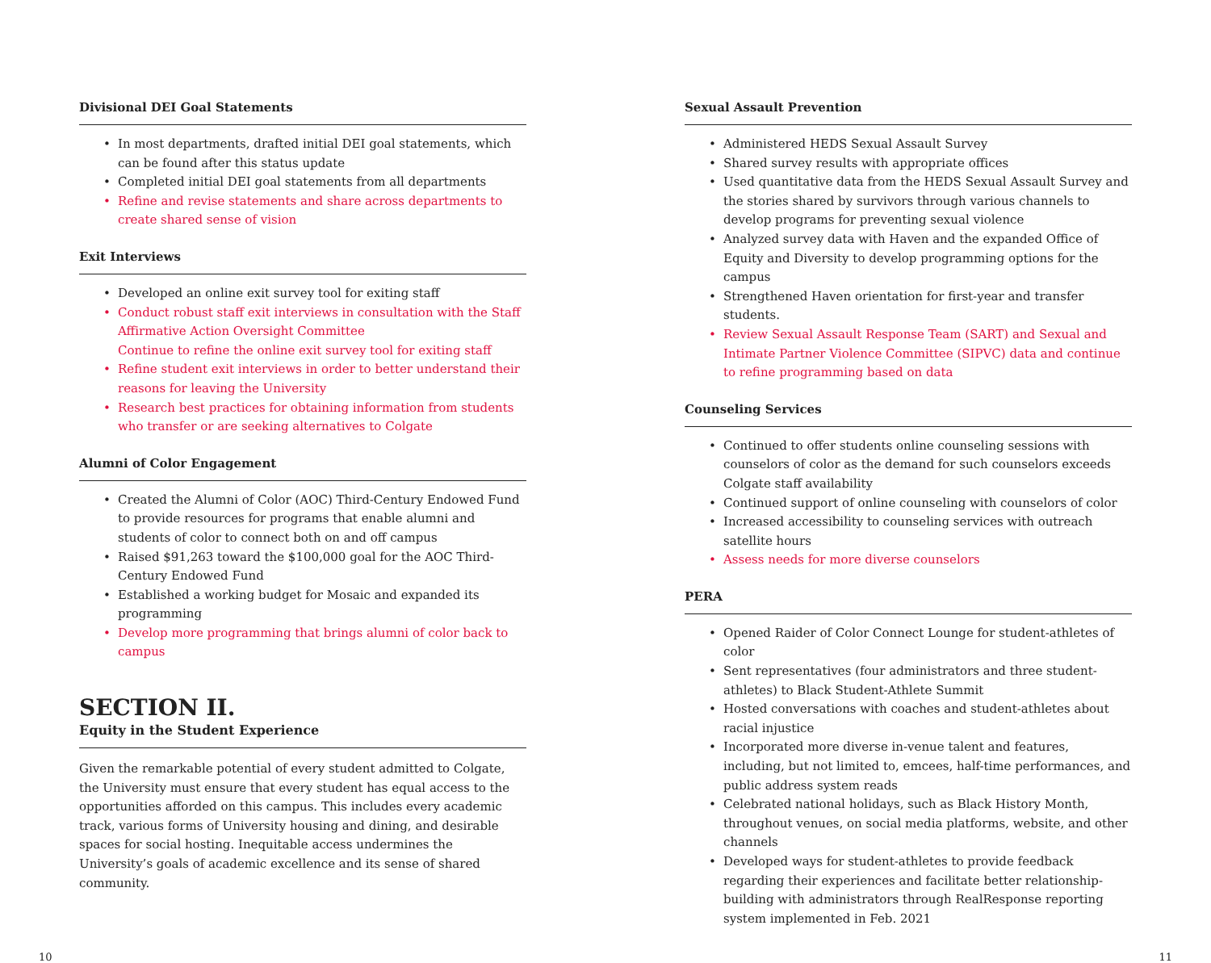Divisional DEI Goal Statements
• In most departments, drafted initial DEI goal statements, which can be found after this status update
• Completed initial DEI goal statements from all departments
• Refine and revise statements and share across departments to create shared sense of vision
Exit Interviews
• Developed an online exit survey tool for exiting staff
• Conduct robust staff exit interviews in consultation with the Staff Affirmative Action Oversight Committee
Continue to refine the online exit survey tool for exiting staff
• Refine student exit interviews in order to better understand their reasons for leaving the University
• Research best practices for obtaining information from students who transfer or are seeking alternatives to Colgate
Alumni of Color Engagement
• Created the Alumni of Color (AOC) Third-Century Endowed Fund to provide resources for programs that enable alumni and students of color to connect both on and off campus
• Raised $91,263 toward the $100,000 goal for the AOC Third-Century Endowed Fund
• Established a working budget for Mosaic and expanded its programming
• Develop more programming that brings alumni of color back to campus
SECTION II.
Equity in the Student Experience
Given the remarkable potential of every student admitted to Colgate, the University must ensure that every student has equal access to the opportunities afforded on this campus. This includes every academic track, various forms of University housing and dining, and desirable spaces for social hosting. Inequitable access undermines the University’s goals of academic excellence and its sense of shared community.
Sexual Assault Prevention
• Administered HEDS Sexual Assault Survey
• Shared survey results with appropriate offices
• Used quantitative data from the HEDS Sexual Assault Survey and the stories shared by survivors through various channels to develop programs for preventing sexual violence
• Analyzed survey data with Haven and the expanded Office of Equity and Diversity to develop programming options for the campus
• Strengthened Haven orientation for first-year and transfer students.
• Review Sexual Assault Response Team (SART) and Sexual and Intimate Partner Violence Committee (SIPVC) data and continue to refine programming based on data
Counseling Services
• Continued to offer students online counseling sessions with counselors of color as the demand for such counselors exceeds Colgate staff availability
• Continued support of online counseling with counselors of color
• Increased accessibility to counseling services with outreach satellite hours
• Assess needs for more diverse counselors
PERA
• Opened Raider of Color Connect Lounge for student-athletes of color
• Sent representatives (four administrators and three student-athletes) to Black Student-Athlete Summit
• Hosted conversations with coaches and student-athletes about racial injustice
• Incorporated more diverse in-venue talent and features, including, but not limited to, emcees, half-time performances, and public address system reads
• Celebrated national holidays, such as Black History Month, throughout venues, on social media platforms, website, and other channels
• Developed ways for student-athletes to provide feedback regarding their experiences and facilitate better relationship-building with administrators through RealResponse reporting system implemented in Feb. 2021
10 11